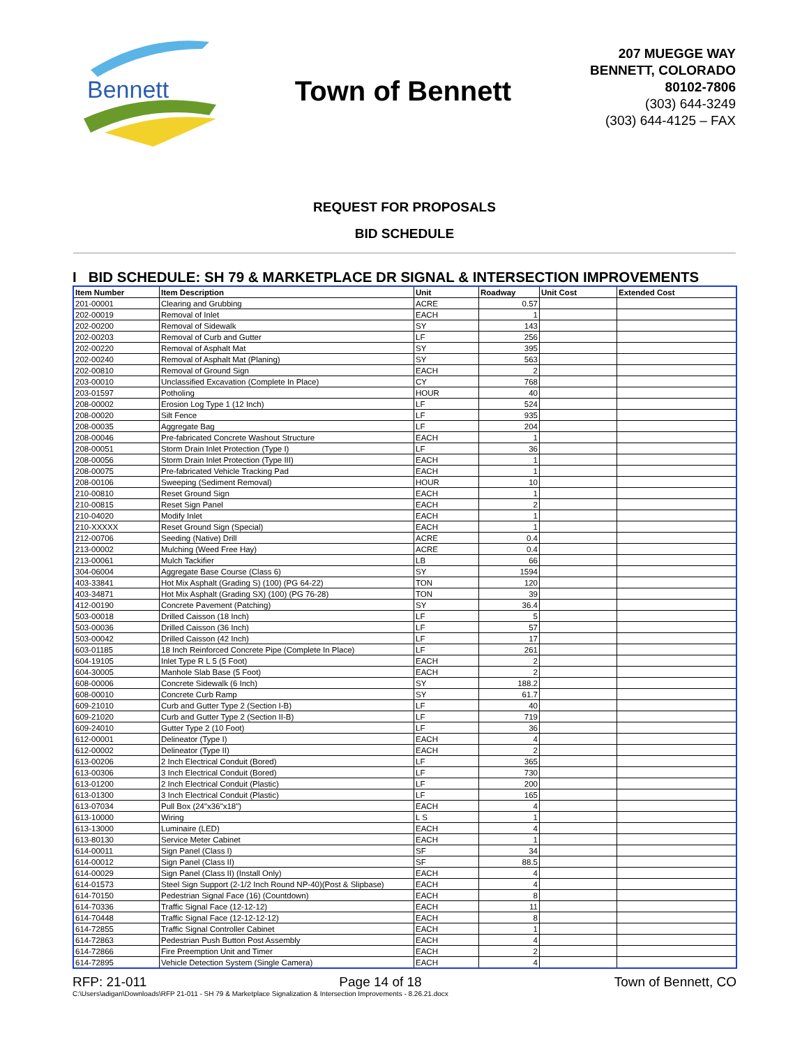Bennett
Town of Bennett
207 MUEGGE WAY
BENNETT, COLORADO
80102-7806
(303) 644-3249
(303) 644-4125 – FAX
REQUEST FOR PROPOSALS
BID SCHEDULE
I BID SCHEDULE: SH 79 & MARKETPLACE DR SIGNAL & INTERSECTION IMPROVEMENTS
| Item Number | Item Description | Unit | Roadway | Unit Cost | Extended Cost |
| --- | --- | --- | --- | --- | --- |
| 201-00001 | Clearing and Grubbing | ACRE | 0.57 | | |
| 202-00019 | Removal of Inlet | EACH | 1 | | |
| 202-00200 | Removal of Sidewalk | SY | 143 | | |
| 202-00203 | Removal of Curb and Gutter | LF | 256 | | |
| 202-00220 | Removal of Asphalt Mat | SY | 395 | | |
| 202-00240 | Removal of Asphalt Mat (Planing) | SY | 563 | | |
| 202-00810 | Removal of Ground Sign | EACH | 2 | | |
| 203-00010 | Unclassified Excavation (Complete In Place) | CY | 768 | | |
| 203-01597 | Potholing | HOUR | 40 | | |
| 208-00002 | Erosion Log Type 1 (12 Inch) | LF | 524 | | |
| 208-00020 | Silt Fence | LF | 935 | | |
| 208-00035 | Aggregate Bag | LF | 204 | | |
| 208-00046 | Pre-fabricated Concrete Washout Structure | EACH | 1 | | |
| 208-00051 | Storm Drain Inlet Protection (Type I) | LF | 36 | | |
| 208-00056 | Storm Drain Inlet Protection (Type III) | EACH | 1 | | |
| 208-00075 | Pre-fabricated Vehicle Tracking Pad | EACH | 1 | | |
| 208-00106 | Sweeping (Sediment Removal) | HOUR | 10 | | |
| 210-00810 | Reset Ground Sign | EACH | 1 | | |
| 210-00815 | Reset Sign Panel | EACH | 2 | | |
| 210-04020 | Modify Inlet | EACH | 1 | | |
| 210-XXXXX | Reset Ground Sign (Special) | EACH | 1 | | |
| 212-00706 | Seeding (Native) Drill | ACRE | 0.4 | | |
| 213-00002 | Mulching (Weed Free Hay) | ACRE | 0.4 | | |
| 213-00061 | Mulch Tackifier | LB | 66 | | |
| 304-06004 | Aggregate Base Course (Class 6) | SY | 1594 | | |
| 403-33841 | Hot Mix Asphalt (Grading S) (100) (PG 64-22) | TON | 120 | | |
| 403-34871 | Hot Mix Asphalt (Grading SX) (100) (PG 76-28) | TON | 39 | | |
| 412-00190 | Concrete Pavement (Patching) | SY | 36.4 | | |
| 503-00018 | Drilled Caisson (18 Inch) | LF | 5 | | |
| 503-00036 | Drilled Caisson (36 Inch) | LF | 57 | | |
| 503-00042 | Drilled Caisson (42 Inch) | LF | 17 | | |
| 603-01185 | 18 Inch Reinforced Concrete Pipe (Complete In Place) | LF | 261 | | |
| 604-19105 | Inlet Type R L 5 (5 Foot) | EACH | 2 | | |
| 604-30005 | Manhole Slab Base (5 Foot) | EACH | 2 | | |
| 608-00006 | Concrete Sidewalk (6 Inch) | SY | 188.2 | | |
| 608-00010 | Concrete Curb Ramp | SY | 61.7 | | |
| 609-21010 | Curb and Gutter Type 2 (Section I-B) | LF | 40 | | |
| 609-21020 | Curb and Gutter Type 2 (Section II-B) | LF | 719 | | |
| 609-24010 | Gutter Type 2 (10 Foot) | LF | 36 | | |
| 612-00001 | Delineator (Type I) | EACH | 4 | | |
| 612-00002 | Delineator (Type II) | EACH | 2 | | |
| 613-00206 | 2 Inch Electrical Conduit (Bored) | LF | 365 | | |
| 613-00306 | 3 Inch Electrical Conduit (Bored) | LF | 730 | | |
| 613-01200 | 2 Inch Electrical Conduit (Plastic) | LF | 200 | | |
| 613-01300 | 3 Inch Electrical Conduit (Plastic) | LF | 165 | | |
| 613-07034 | Pull Box (24"x36"x18") | EACH | 4 | | |
| 613-10000 | Wiring | L S | 1 | | |
| 613-13000 | Luminaire (LED) | EACH | 4 | | |
| 613-80130 | Service Meter Cabinet | EACH | 1 | | |
| 614-00011 | Sign Panel (Class I) | SF | 34 | | |
| 614-00012 | Sign Panel (Class II) | SF | 88.5 | | |
| 614-00029 | Sign Panel (Class II) (Install Only) | EACH | 4 | | |
| 614-01573 | Steel Sign Support (2-1/2 Inch Round NP-40)(Post & Slipbase) | EACH | 4 | | |
| 614-70150 | Pedestrian Signal Face (16) (Countdown) | EACH | 8 | | |
| 614-70336 | Traffic Signal Face (12-12-12) | EACH | 11 | | |
| 614-70448 | Traffic Signal Face (12-12-12-12) | EACH | 8 | | |
| 614-72855 | Traffic Signal Controller Cabinet | EACH | 1 | | |
| 614-72863 | Pedestrian Push Button Post Assembly | EACH | 4 | | |
| 614-72866 | Fire Preemption Unit and Timer | EACH | 2 | | |
| 614-72895 | Vehicle Detection System (Single Camera) | EACH | 4 | | |
RFP: 21-011 Page 14 of 18 Town of Bennett, CO
C:\Users\adigan\Downloads\RFP 21-011 - SH 79 & Marketplace Signalization & Intersection Improvements - 8.26.21.docx